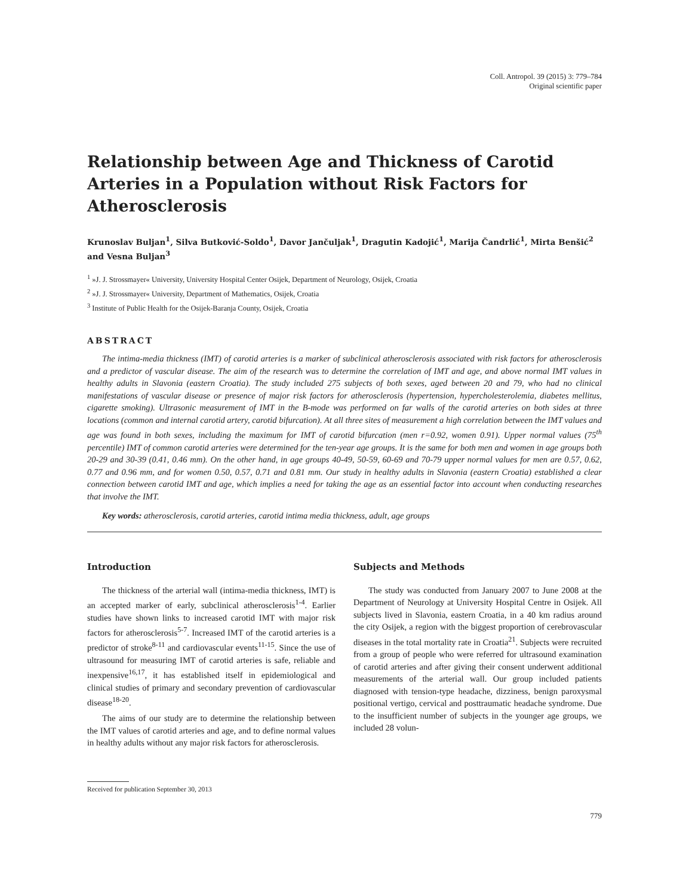Coll. Antropol. 39 (2015) 3: 779–784
Original scientific paper
Relationship between Age and Thickness of Carotid Arteries in a Population without Risk Factors for Atherosclerosis
Krunoslav Buljan<sup>1</sup>, Silva Butković-Soldo<sup>1</sup>, Davor Jančuljak<sup>1</sup>, Dragutin Kadojić<sup>1</sup>, Marija Čandrlić<sup>1</sup>, Mirta Benšić<sup>2</sup> and Vesna Buljan<sup>3</sup>
<sup>1</sup> »J. J. Strossmayer« University, University Hospital Center Osijek, Department of Neurology, Osijek, Croatia
<sup>2</sup> »J. J. Strossmayer« University, Department of Mathematics, Osijek, Croatia
<sup>3</sup> Institute of Public Health for the Osijek-Baranja County, Osijek, Croatia
ABSTRACT
The intima-media thickness (IMT) of carotid arteries is a marker of subclinical atherosclerosis associated with risk factors for atherosclerosis and a predictor of vascular disease. The aim of the research was to determine the correlation of IMT and age, and above normal IMT values in healthy adults in Slavonia (eastern Croatia). The study included 275 subjects of both sexes, aged between 20 and 79, who had no clinical manifestations of vascular disease or presence of major risk factors for atherosclerosis (hypertension, hypercholesterolemia, diabetes mellitus, cigarette smoking). Ultrasonic measurement of IMT in the B-mode was performed on far walls of the carotid arteries on both sides at three locations (common and internal carotid artery, carotid bifurcation). At all three sites of measurement a high correlation between the IMT values and age was found in both sexes, including the maximum for IMT of carotid bifurcation (men r=0.92, women 0.91). Upper normal values (75<sup>th</sup> percentile) IMT of common carotid arteries were determined for the ten-year age groups. It is the same for both men and women in age groups both 20-29 and 30-39 (0.41, 0.46 mm). On the other hand, in age groups 40-49, 50-59, 60-69 and 70-79 upper normal values for men are 0.57, 0.62, 0.77 and 0.96 mm, and for women 0.50, 0.57, 0.71 and 0.81 mm. Our study in healthy adults in Slavonia (eastern Croatia) established a clear connection between carotid IMT and age, which implies a need for taking the age as an essential factor into account when conducting researches that involve the IMT.
Key words: atherosclerosis, carotid arteries, carotid intima media thickness, adult, age groups
Introduction
The thickness of the arterial wall (intima-media thickness, IMT) is an accepted marker of early, subclinical atherosclerosis<sup>1-4</sup>. Earlier studies have shown links to increased carotid IMT with major risk factors for atherosclerosis<sup>5-7</sup>. Increased IMT of the carotid arteries is a predictor of stroke<sup>8-11</sup> and cardiovascular events<sup>11-15</sup>. Since the use of ultrasound for measuring IMT of carotid arteries is safe, reliable and inexpensive<sup>16,17</sup>, it has established itself in epidemiological and clinical studies of primary and secondary prevention of cardiovascular disease<sup>18-20</sup>.
The aims of our study are to determine the relationship between the IMT values of carotid arteries and age, and to define normal values in healthy adults without any major risk factors for atherosclerosis.
Subjects and Methods
The study was conducted from January 2007 to June 2008 at the Department of Neurology at University Hospital Centre in Osijek. All subjects lived in Slavonia, eastern Croatia, in a 40 km radius around the city Osijek, a region with the biggest proportion of cerebrovascular diseases in the total mortality rate in Croatia<sup>21</sup>. Subjects were recruited from a group of people who were referred for ultrasound examination of carotid arteries and after giving their consent underwent additional measurements of the arterial wall. Our group included patients diagnosed with tension-type headache, dizziness, benign paroxysmal positional vertigo, cervical and posttraumatic headache syndrome. Due to the insufficient number of subjects in the younger age groups, we included 28 volun-
Received for publication September 30, 2013
779